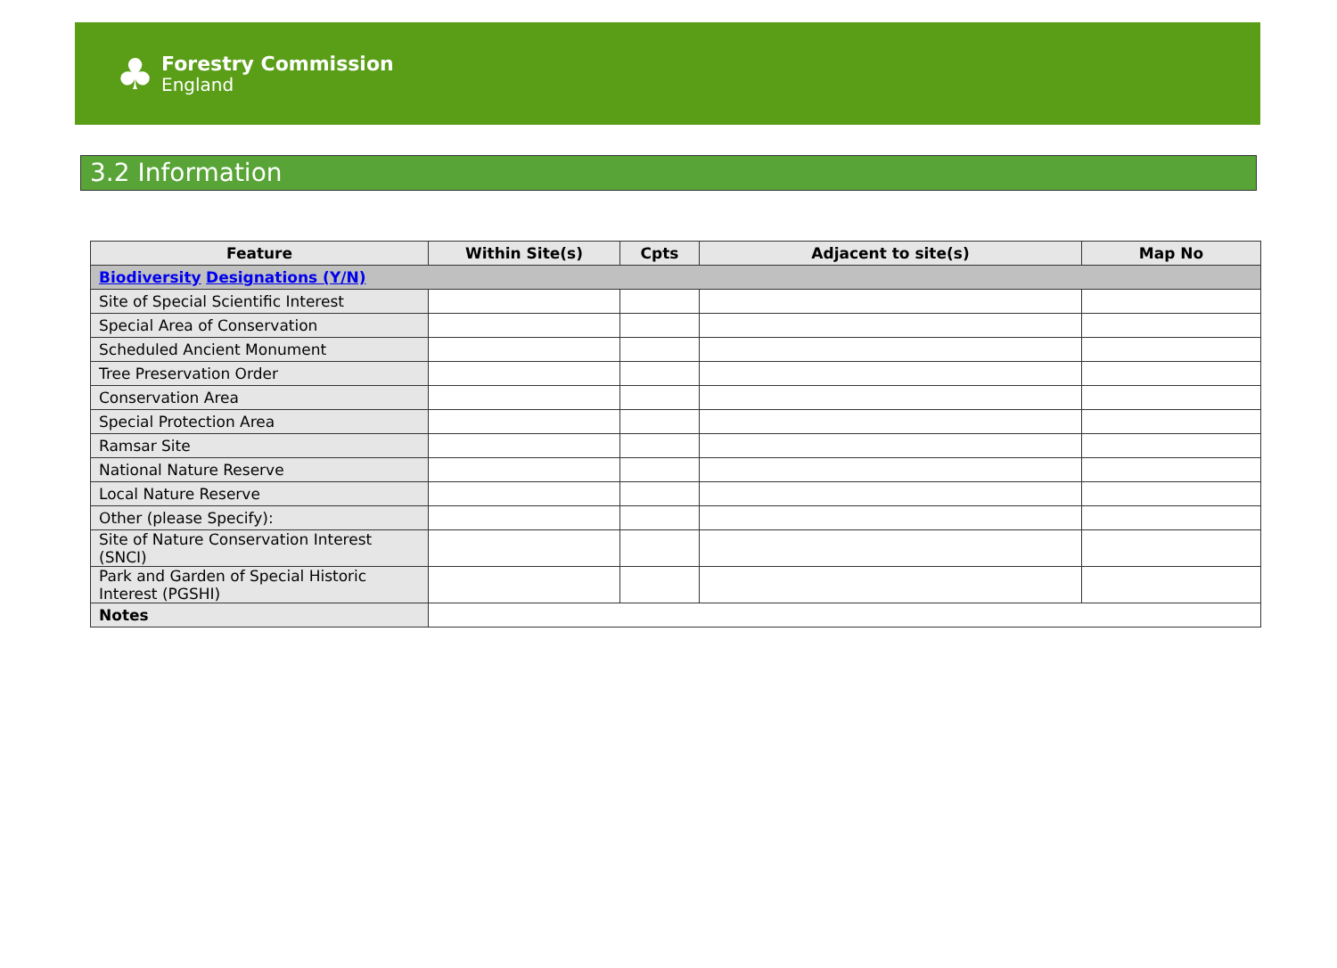♣
Forestry Commission
England
3.2 Information
| Feature | Within Site(s) | Cpts | Adjacent to site(s) | Map No |
| --- | --- | --- | --- | --- |
| Biodiversity Designations (Y/N) | | | | |
| Site of Special Scientific Interest | | | | |
| Special Area of Conservation | | | | |
| Scheduled Ancient Monument | | | | |
| Tree Preservation Order | | | | |
| Conservation Area | | | | |
| Special Protection Area | | | | |
| Ramsar Site | | | | |
| National Nature Reserve | | | | |
| Local Nature Reserve | | | | |
| Other (please Specify): | | | | |
| Site of Nature Conservation Interest (SNCI) | | | | |
| Park and Garden of Special Historic Interest (PGSHI) | | | | |
| Notes | | | | |